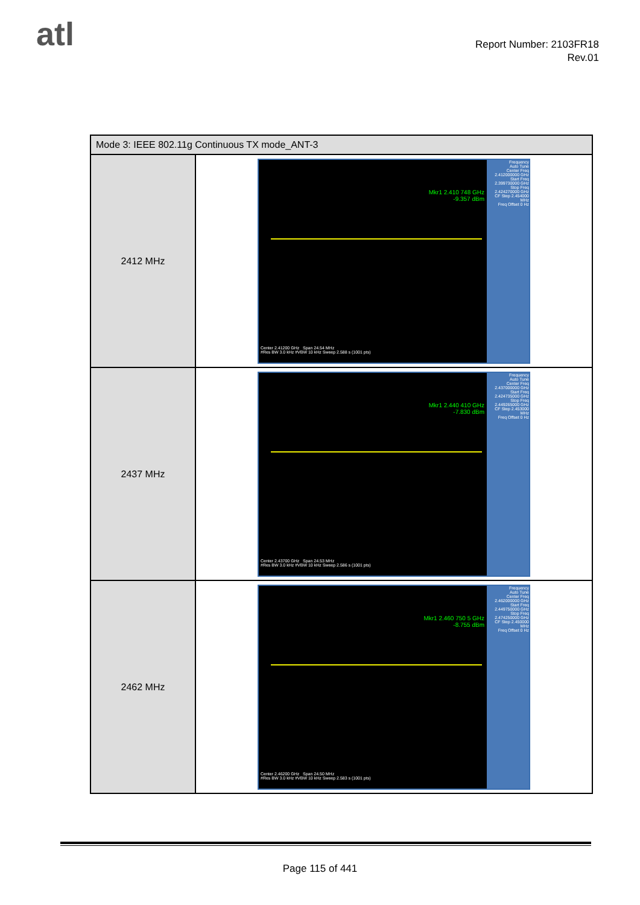atl
Report Number: 2103FR18
Rev.01
| Mode 3: IEEE 802.11g Continuous TX mode_ANT-3 | |
| --- | --- |
| 2412 MHz | Mkr1 2.410 748 GHz -9.357 dBm Center 2.41200 GHz Span 24.54 MHz #Res BW 3.0 kHz #VBW 10 kHz Sweep 2.588 s (1001 pts) Frequency Auto Tune Center Freq 2.412000000 GHz Start Freq 2.399730000 GHz Stop Freq 2.424270000 GHz CF Step 2.454000 MHz Freq Offset 0 Hz |
| 2437 MHz | Mkr1 2.440 410 GHz -7.830 dBm Center 2.43700 GHz Span 24.53 MHz #Res BW 3.0 kHz #VBW 10 kHz Sweep 2.586 s (1001 pts) Frequency Auto Tune Center Freq 2.437000000 GHz Start Freq 2.424735000 GHz Stop Freq 2.449265000 GHz CF Step 2.453000 MHz Freq Offset 0 Hz |
| 2462 MHz | Mkr1 2.460 750 5 GHz -8.755 dBm Center 2.46200 GHz Span 24.50 MHz #Res BW 3.0 kHz #VBW 10 kHz Sweep 2.583 s (1001 pts) Frequency Auto Tune Center Freq 2.462000000 GHz Start Freq 2.449750000 GHz Stop Freq 2.474250000 GHz CF Step 2.450000 MHz Freq Offset 0 Hz |
Page 115 of 441